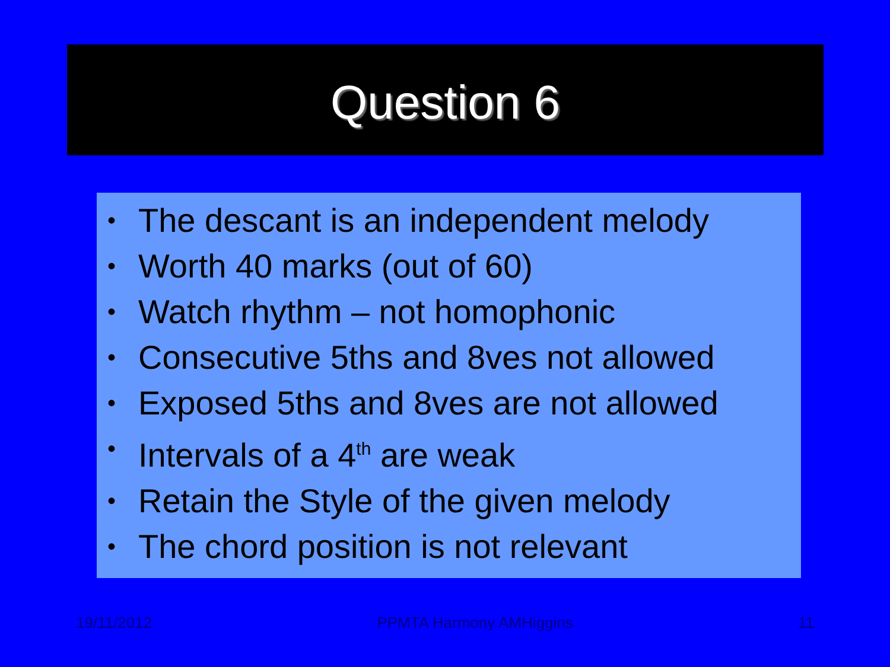Question 6
• The descant is an independent melody
• Worth 40 marks (out of 60)
• Watch rhythm – not homophonic
• Consecutive 5ths and 8ves not allowed
• Exposed 5ths and 8ves are not allowed
• Intervals of a 4<sup>th</sup> are weak
• Retain the Style of the given melody
• The chord position is not relevant
19/11/2012 PPMTA Harmony AMHiggins 11